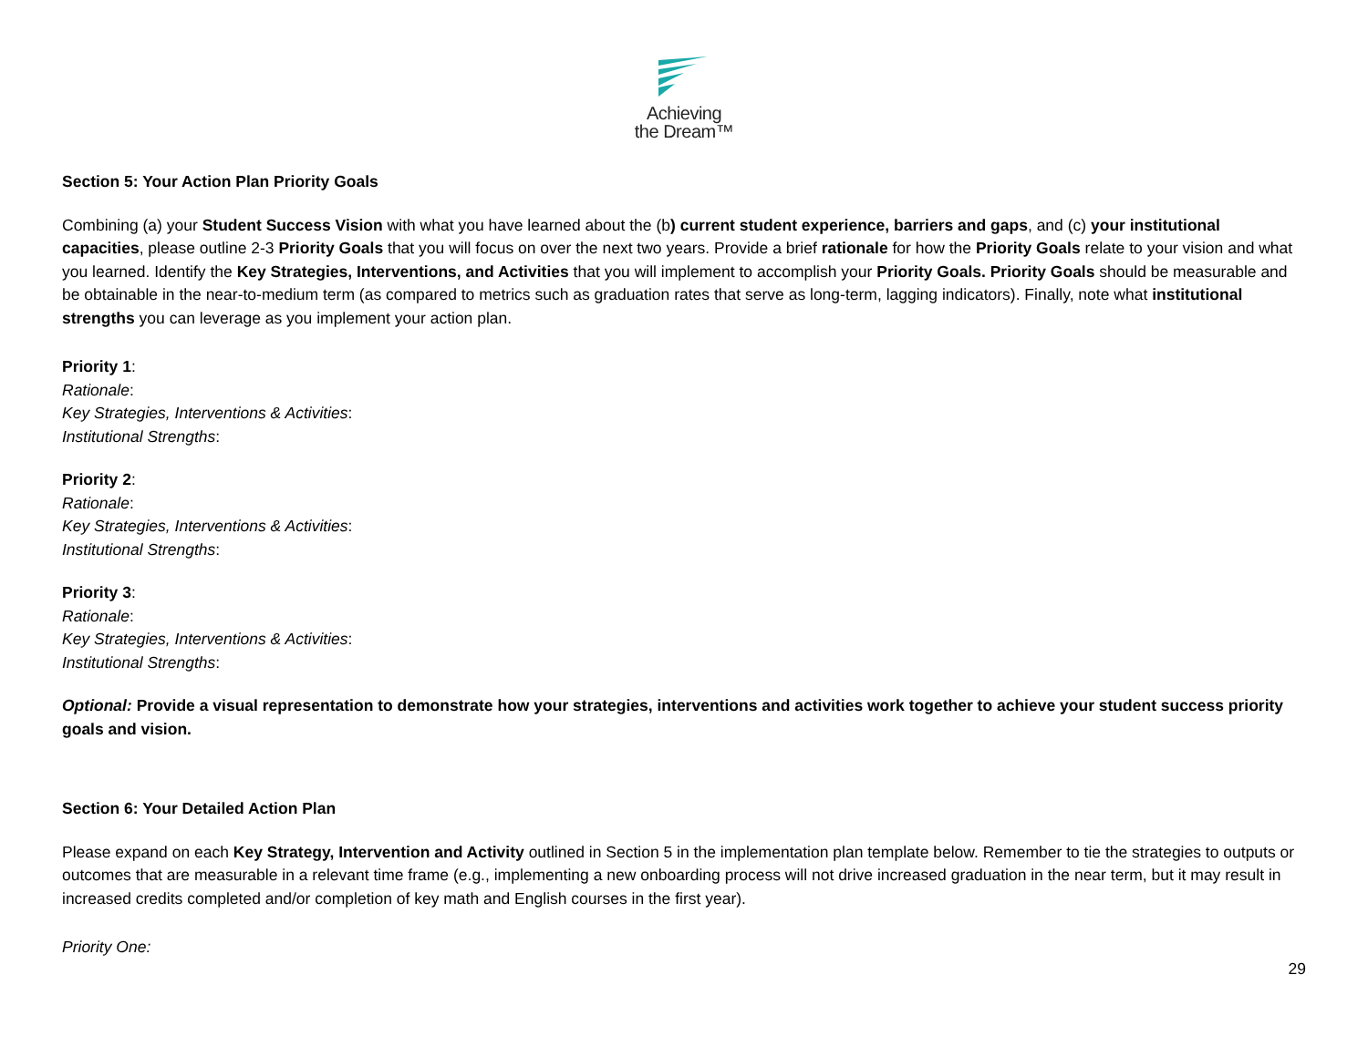Achieving
the Dream™
Section 5: Your Action Plan Priority Goals
Combining (a) your Student Success Vision with what you have learned about the (b) current student experience, barriers and gaps, and (c) your institutional capacities, please outline 2-3 Priority Goals that you will focus on over the next two years. Provide a brief rationale for how the Priority Goals relate to your vision and what you learned. Identify the Key Strategies, Interventions, and Activities that you will implement to accomplish your Priority Goals. Priority Goals should be measurable and be obtainable in the near-to-medium term (as compared to metrics such as graduation rates that serve as long-term, lagging indicators). Finally, note what institutional strengths you can leverage as you implement your action plan.
Priority 1:
Rationale:
Key Strategies, Interventions & Activities:
Institutional Strengths:
Priority 2:
Rationale:
Key Strategies, Interventions & Activities:
Institutional Strengths:
Priority 3:
Rationale:
Key Strategies, Interventions & Activities:
Institutional Strengths:
Optional: Provide a visual representation to demonstrate how your strategies, interventions and activities work together to achieve your student success priority goals and vision.
Section 6: Your Detailed Action Plan
Please expand on each Key Strategy, Intervention and Activity outlined in Section 5 in the implementation plan template below. Remember to tie the strategies to outputs or outcomes that are measurable in a relevant time frame (e.g., implementing a new onboarding process will not drive increased graduation in the near term, but it may result in increased credits completed and/or completion of key math and English courses in the first year).
Priority One:
29